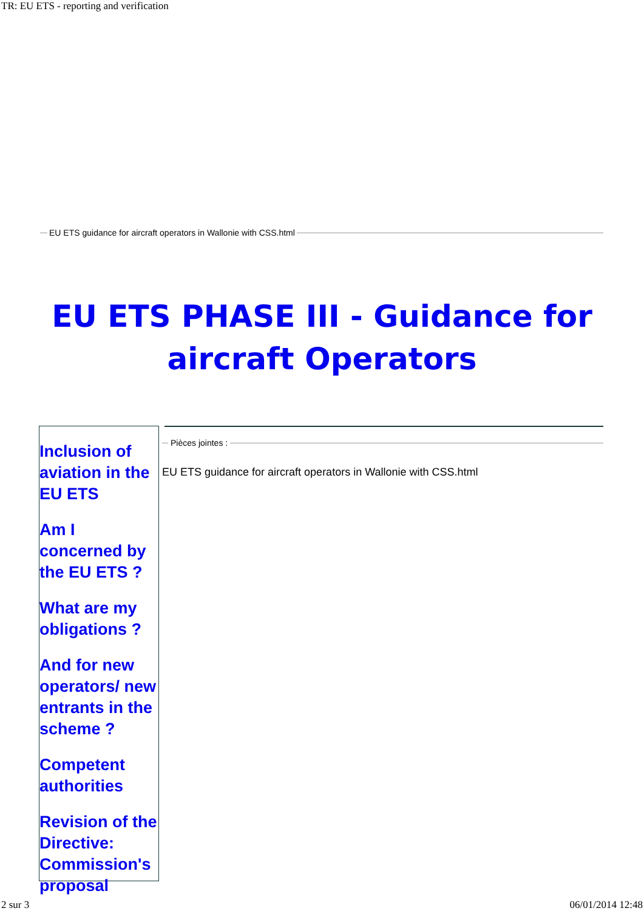TR: EU ETS - reporting and verification
EU ETS guidance for aircraft operators in Wallonie with CSS.html
EU ETS PHASE III - Guidance for aircraft Operators
Inclusion of aviation in the EU ETS
Am I concerned by the EU ETS ?
What are my obligations ?
And for new operators/ new entrants in the scheme ?
Competent authorities
Revision of the Directive: Commission's proposal
Pièces jointes :
EU ETS guidance for aircraft operators in Wallonie with CSS.html
2 sur 3 06/01/2014 12:48